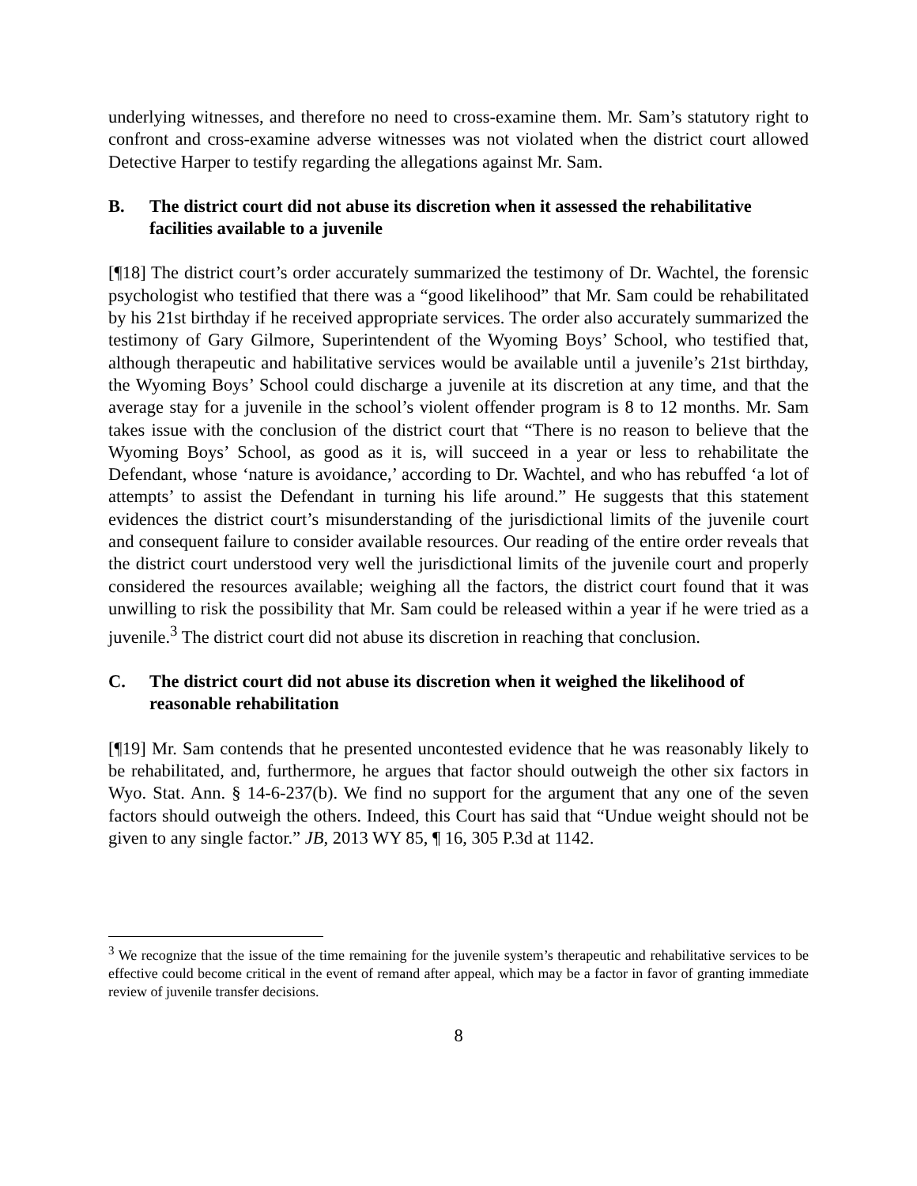underlying witnesses, and therefore no need to cross-examine them. Mr. Sam’s statutory right to confront and cross-examine adverse witnesses was not violated when the district court allowed Detective Harper to testify regarding the allegations against Mr. Sam.
B. The district court did not abuse its discretion when it assessed the rehabilitative facilities available to a juvenile
[¶18] The district court’s order accurately summarized the testimony of Dr. Wachtel, the forensic psychologist who testified that there was a “good likelihood” that Mr. Sam could be rehabilitated by his 21st birthday if he received appropriate services. The order also accurately summarized the testimony of Gary Gilmore, Superintendent of the Wyoming Boys’ School, who testified that, although therapeutic and habilitative services would be available until a juvenile’s 21st birthday, the Wyoming Boys’ School could discharge a juvenile at its discretion at any time, and that the average stay for a juvenile in the school’s violent offender program is 8 to 12 months. Mr. Sam takes issue with the conclusion of the district court that “There is no reason to believe that the Wyoming Boys’ School, as good as it is, will succeed in a year or less to rehabilitate the Defendant, whose ‘nature is avoidance,’ according to Dr. Wachtel, and who has rebuffed ‘a lot of attempts’ to assist the Defendant in turning his life around.” He suggests that this statement evidences the district court’s misunderstanding of the jurisdictional limits of the juvenile court and consequent failure to consider available resources. Our reading of the entire order reveals that the district court understood very well the jurisdictional limits of the juvenile court and properly considered the resources available; weighing all the factors, the district court found that it was unwilling to risk the possibility that Mr. Sam could be released within a year if he were tried as a juvenile.<sup>3</sup> The district court did not abuse its discretion in reaching that conclusion.
C. The district court did not abuse its discretion when it weighed the likelihood of reasonable rehabilitation
[¶19] Mr. Sam contends that he presented uncontested evidence that he was reasonably likely to be rehabilitated, and, furthermore, he argues that factor should outweigh the other six factors in Wyo. Stat. Ann. § 14-6-237(b). We find no support for the argument that any one of the seven factors should outweigh the others. Indeed, this Court has said that “Undue weight should not be given to any single factor.” JB, 2013 WY 85, ¶ 16, 305 P.3d at 1142.
<sup>3</sup> We recognize that the issue of the time remaining for the juvenile system’s therapeutic and rehabilitative services to be effective could become critical in the event of remand after appeal, which may be a factor in favor of granting immediate review of juvenile transfer decisions.
8